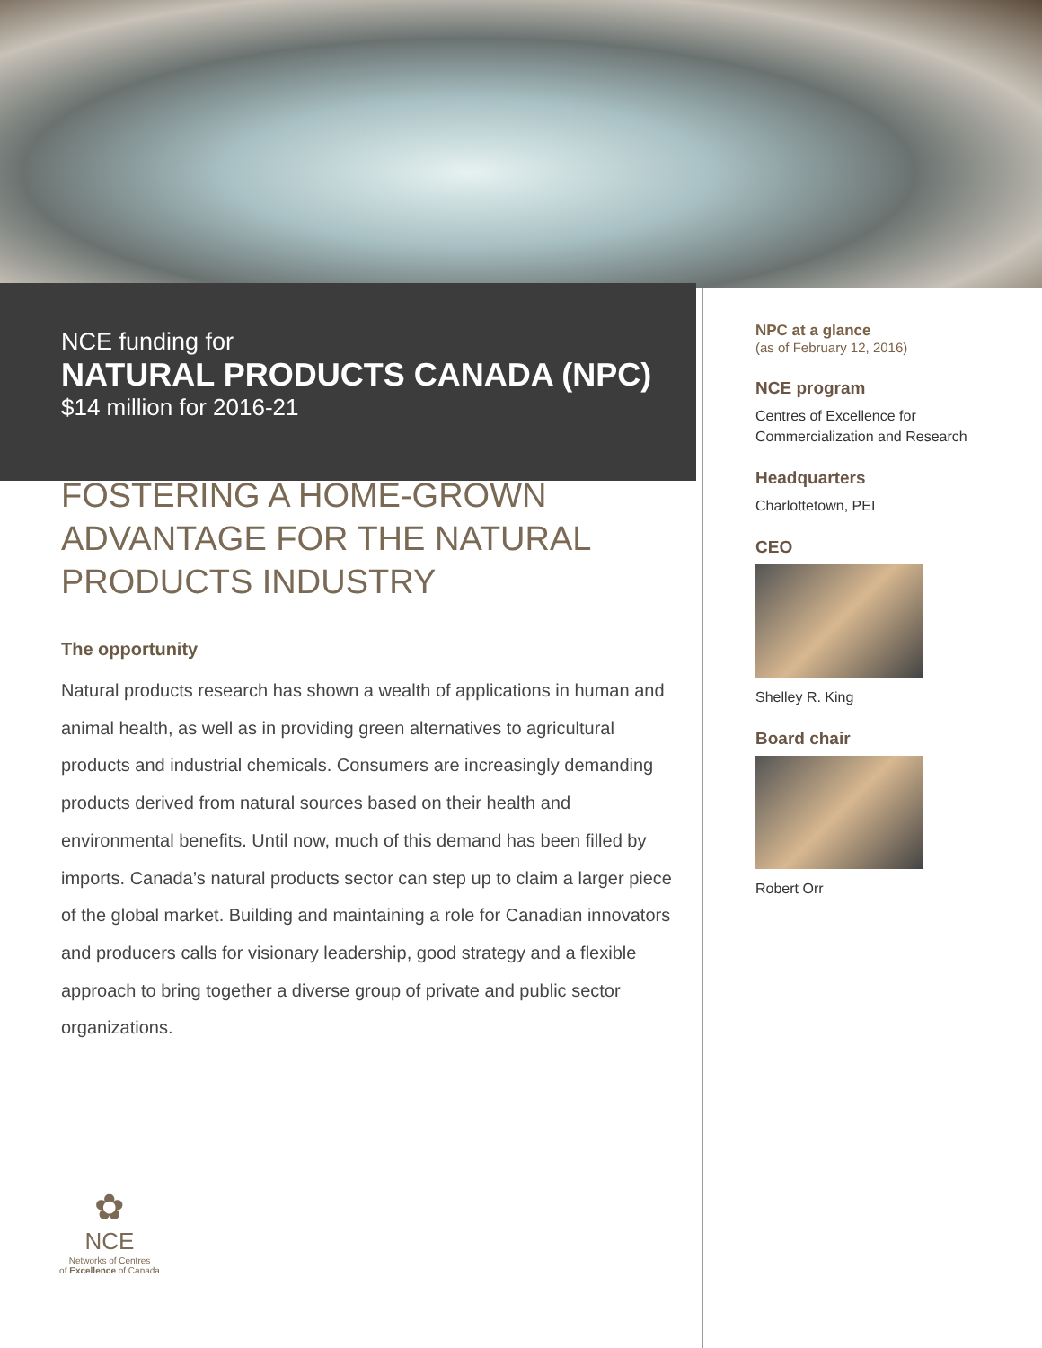NCE funding for
NATURAL PRODUCTS CANADA (NPC)
$14 million for 2016-21
FOSTERING A HOME-GROWN ADVANTAGE FOR THE NATURAL PRODUCTS INDUSTRY
The opportunity
Natural products research has shown a wealth of applications in human and animal health, as well as in providing green alternatives to agricultural products and industrial chemicals. Consumers are increasingly demanding products derived from natural sources based on their health and environmental benefits. Until now, much of this demand has been filled by imports. Canada’s natural products sector can step up to claim a larger piece of the global market. Building and maintaining a role for Canadian innovators and producers calls for visionary leadership, good strategy and a flexible approach to bring together a diverse group of private and public sector organizations.
NPC at a glance
(as of February 12, 2016)
NCE program
Centres of Excellence for
Commercialization and Research
Headquarters
Charlottetown, PEI
CEO
Shelley R. King
Board chair
Robert Orr
✿
NCE
Networks of Centres
of Excellence of Canada